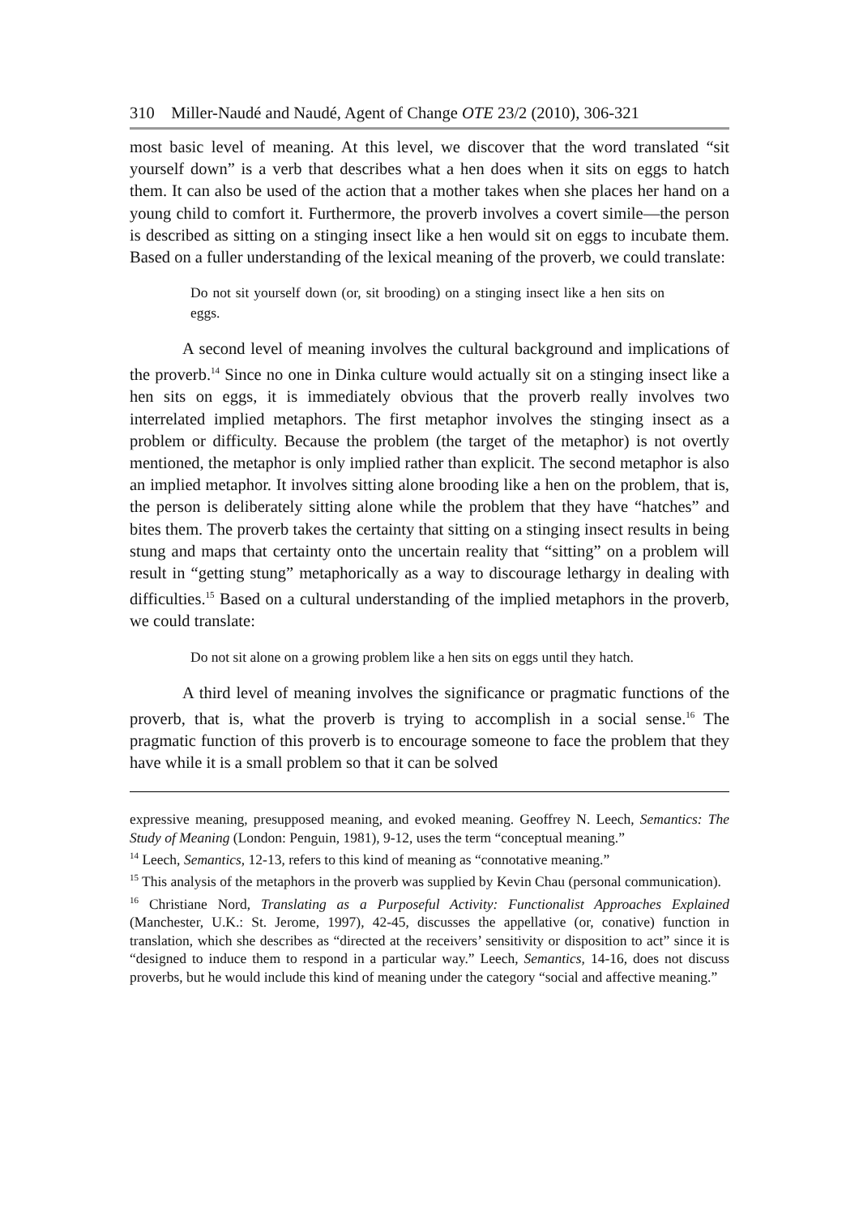310 Miller-Naudé and Naudé, Agent of Change OTE 23/2 (2010), 306-321
most basic level of meaning. At this level, we discover that the word translated “sit yourself down” is a verb that describes what a hen does when it sits on eggs to hatch them. It can also be used of the action that a mother takes when she places her hand on a young child to comfort it. Furthermore, the proverb involves a covert simile—the person is described as sitting on a stinging insect like a hen would sit on eggs to incubate them. Based on a fuller understanding of the lexical meaning of the proverb, we could translate:
Do not sit yourself down (or, sit brooding) on a stinging insect like a hen sits on eggs.
A second level of meaning involves the cultural background and implications of the proverb.<sup>14</sup> Since no one in Dinka culture would actually sit on a stinging insect like a hen sits on eggs, it is immediately obvious that the proverb really involves two interrelated implied metaphors. The first metaphor involves the stinging insect as a problem or difficulty. Because the problem (the target of the metaphor) is not overtly mentioned, the metaphor is only implied rather than explicit. The second metaphor is also an implied metaphor. It involves sitting alone brooding like a hen on the problem, that is, the person is deliberately sitting alone while the problem that they have “hatches” and bites them. The proverb takes the certainty that sitting on a stinging insect results in being stung and maps that certainty onto the uncertain reality that “sitting” on a problem will result in “getting stung” metaphorically as a way to discourage lethargy in dealing with difficulties.<sup>15</sup> Based on a cultural understanding of the implied metaphors in the proverb, we could translate:
Do not sit alone on a growing problem like a hen sits on eggs until they hatch.
A third level of meaning involves the significance or pragmatic functions of the proverb, that is, what the proverb is trying to accomplish in a social sense.<sup>16</sup> The pragmatic function of this proverb is to encourage someone to face the problem that they have while it is a small problem so that it can be solved
expressive meaning, presupposed meaning, and evoked meaning. Geoffrey N. Leech, Semantics: The Study of Meaning (London: Penguin, 1981), 9-12, uses the term “conceptual meaning.”
<sup>14</sup> Leech, Semantics, 12-13, refers to this kind of meaning as “connotative meaning.”
<sup>15</sup> This analysis of the metaphors in the proverb was supplied by Kevin Chau (personal communication).
<sup>16</sup> Christiane Nord, Translating as a Purposeful Activity: Functionalist Approaches Explained (Manchester, U.K.: St. Jerome, 1997), 42-45, discusses the appellative (or, conative) function in translation, which she describes as “directed at the receivers’ sensitivity or disposition to act” since it is “designed to induce them to respond in a particular way.” Leech, Semantics, 14-16, does not discuss proverbs, but he would include this kind of meaning under the category “social and affective meaning.”